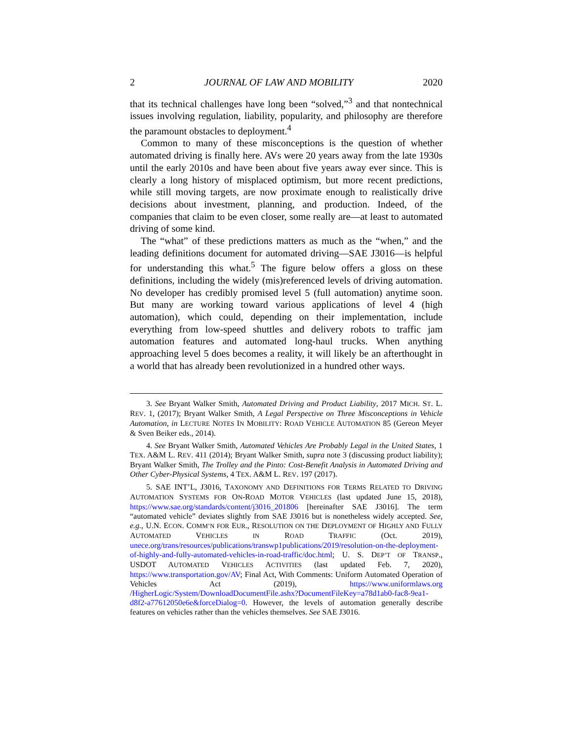2 JOURNAL OF LAW AND MOBILITY 2020
that its technical challenges have long been “solved,”<sup>3</sup> and that nontechnical issues involving regulation, liability, popularity, and philosophy are therefore the paramount obstacles to deployment.<sup>4</sup>
Common to many of these misconceptions is the question of whether automated driving is finally here. AVs were 20 years away from the late 1930s until the early 2010s and have been about five years away ever since. This is clearly a long history of misplaced optimism, but more recent predictions, while still moving targets, are now proximate enough to realistically drive decisions about investment, planning, and production. Indeed, of the companies that claim to be even closer, some really are—at least to automated driving of some kind.
The “what” of these predictions matters as much as the “when,” and the leading definitions document for automated driving—SAE J3016—is helpful for understanding this what.<sup>5</sup> The figure below offers a gloss on these definitions, including the widely (mis)referenced levels of driving automation. No developer has credibly promised level 5 (full automation) anytime soon. But many are working toward various applications of level 4 (high automation), which could, depending on their implementation, include everything from low-speed shuttles and delivery robots to traffic jam automation features and automated long-haul trucks. When anything approaching level 5 does becomes a reality, it will likely be an afterthought in a world that has already been revolutionized in a hundred other ways.
3. See Bryant Walker Smith, Automated Driving and Product Liability, 2017 MICH. ST. L. REV. 1, (2017); Bryant Walker Smith, A Legal Perspective on Three Misconceptions in Vehicle Automation, in LECTURE NOTES IN MOBILITY: ROAD VEHICLE AUTOMATION 85 (Gereon Meyer & Sven Beiker eds., 2014).
4. See Bryant Walker Smith, Automated Vehicles Are Probably Legal in the United States, 1 TEX. A&M L. REV. 411 (2014); Bryant Walker Smith, supra note 3 (discussing product liability); Bryant Walker Smith, The Trolley and the Pinto: Cost-Benefit Analysis in Automated Driving and Other Cyber-Physical Systems, 4 TEX. A&M L. REV. 197 (2017).
5. SAE INT’L, J3016, TAXONOMY AND DEFINITIONS FOR TERMS RELATED TO DRIVING AUTOMATION SYSTEMS FOR ON-ROAD MOTOR VEHICLES (last updated June 15, 2018), https://www.sae.org/standards/content/j3016_201806 [hereinafter SAE J3016]. The term “automated vehicle” deviates slightly from SAE J3016 but is nonetheless widely accepted. See, e.g., U.N. ECON. COMM’N FOR EUR., RESOLUTION ON THE DEPLOYMENT OF HIGHLY AND FULLY AUTOMATED VEHICLES IN ROAD TRAFFIC (Oct. 2019), unece.org/trans/resources/publications/transwp1publications/2019/resolution-on-the-deployment-of-highly-and-fully-automated-vehicles-in-road-traffic/doc.html; U. S. DEP’T OF TRANSP., USDOT AUTOMATED VEHICLES ACTIVITIES (last updated Feb. 7, 2020), https://www.transportation.gov/AV; Final Act, With Comments: Uniform Automated Operation of Vehicles Act (2019), https://www.uniformlaws.org /HigherLogic/System/DownloadDocumentFile.ashx?DocumentFileKey=a78d1ab0-fac8-9ea1-d8f2-a77612050e6e&forceDialog=0. However, the levels of automation generally describe features on vehicles rather than the vehicles themselves. See SAE J3016.